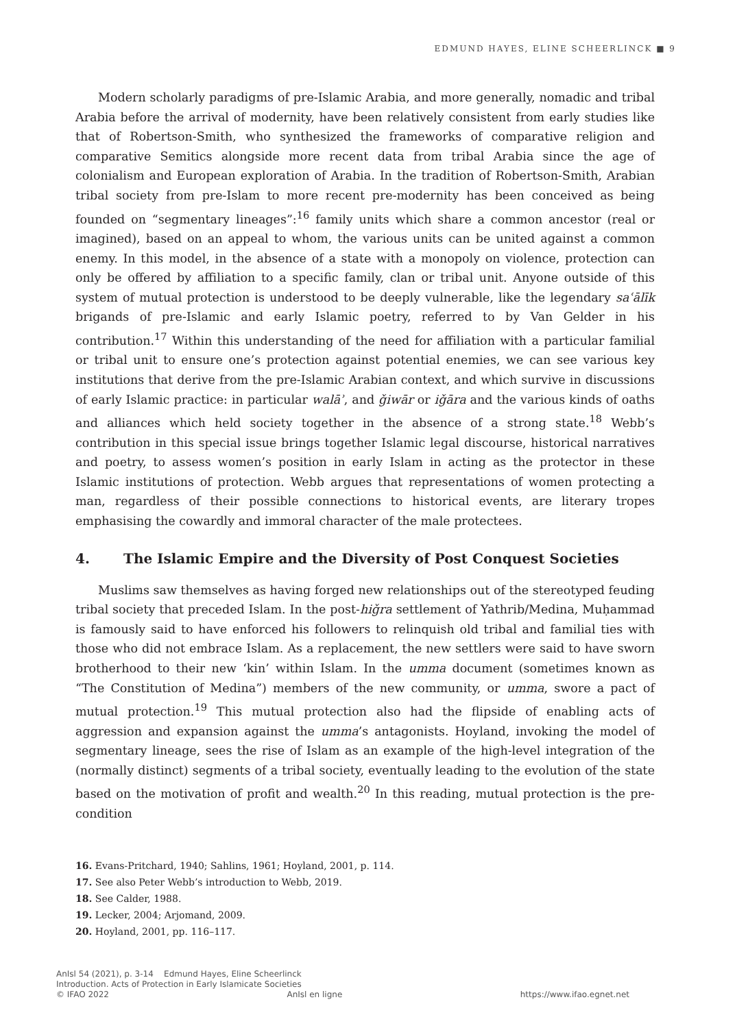EDMUND HAYES, ELINE SCHEERLINCK ■ 9
Modern scholarly paradigms of pre-Islamic Arabia, and more generally, nomadic and tribal Arabia before the arrival of modernity, have been relatively consistent from early studies like that of Robertson-Smith, who synthesized the frameworks of comparative religion and comparative Semitics alongside more recent data from tribal Arabia since the age of colonialism and European exploration of Arabia. In the tradition of Robertson-Smith, Arabian tribal society from pre-Islam to more recent pre-modernity has been conceived as being founded on “segmentary lineages”:<sup>16</sup> family units which share a common ancestor (real or imagined), based on an appeal to whom, the various units can be united against a common enemy. In this model, in the absence of a state with a monopoly on violence, protection can only be offered by affiliation to a specific family, clan or tribal unit. Anyone outside of this system of mutual protection is understood to be deeply vulnerable, like the legendary saʿālīk brigands of pre-Islamic and early Islamic poetry, referred to by Van Gelder in his contribution.<sup>17</sup> Within this understanding of the need for affiliation with a particular familial or tribal unit to ensure one’s protection against potential enemies, we can see various key institutions that derive from the pre-Islamic Arabian context, and which survive in discussions of early Islamic practice: in particular walāʾ, and ǧiwār or iǧāra and the various kinds of oaths and alliances which held society together in the absence of a strong state.<sup>18</sup> Webb’s contribution in this special issue brings together Islamic legal discourse, historical narratives and poetry, to assess women’s position in early Islam in acting as the protector in these Islamic institutions of protection. Webb argues that representations of women protecting a man, regardless of their possible connections to historical events, are literary tropes emphasising the cowardly and immoral character of the male protectees.
4. The Islamic Empire and the Diversity of Post Conquest Societies
Muslims saw themselves as having forged new relationships out of the stereotyped feuding tribal society that preceded Islam. In the post-hiǧra settlement of Yathrib/Medina, Muḥammad is famously said to have enforced his followers to relinquish old tribal and familial ties with those who did not embrace Islam. As a replacement, the new settlers were said to have sworn brotherhood to their new ‘kin’ within Islam. In the umma document (sometimes known as “The Constitution of Medina”) members of the new community, or umma, swore a pact of mutual protection.<sup>19</sup> This mutual protection also had the flipside of enabling acts of aggression and expansion against the umma’s antagonists. Hoyland, invoking the model of segmentary lineage, sees the rise of Islam as an example of the high-level integration of the (normally distinct) segments of a tribal society, eventually leading to the evolution of the state based on the motivation of profit and wealth.<sup>20</sup> In this reading, mutual protection is the pre-condition
16. Evans-Pritchard, 1940; Sahlins, 1961; Hoyland, 2001, p. 114.
17. See also Peter Webb’s introduction to Webb, 2019.
18. See Calder, 1988.
19. Lecker, 2004; Arjomand, 2009.
20. Hoyland, 2001, pp. 116–117.
AnIsl 54 (2021), p. 3-14 Edmund Hayes, Eline Scheerlinck
Introduction. Acts of Protection in Early Islamicate Societies
© IFAO 2022 AnIsl en ligne https://www.ifao.egnet.net